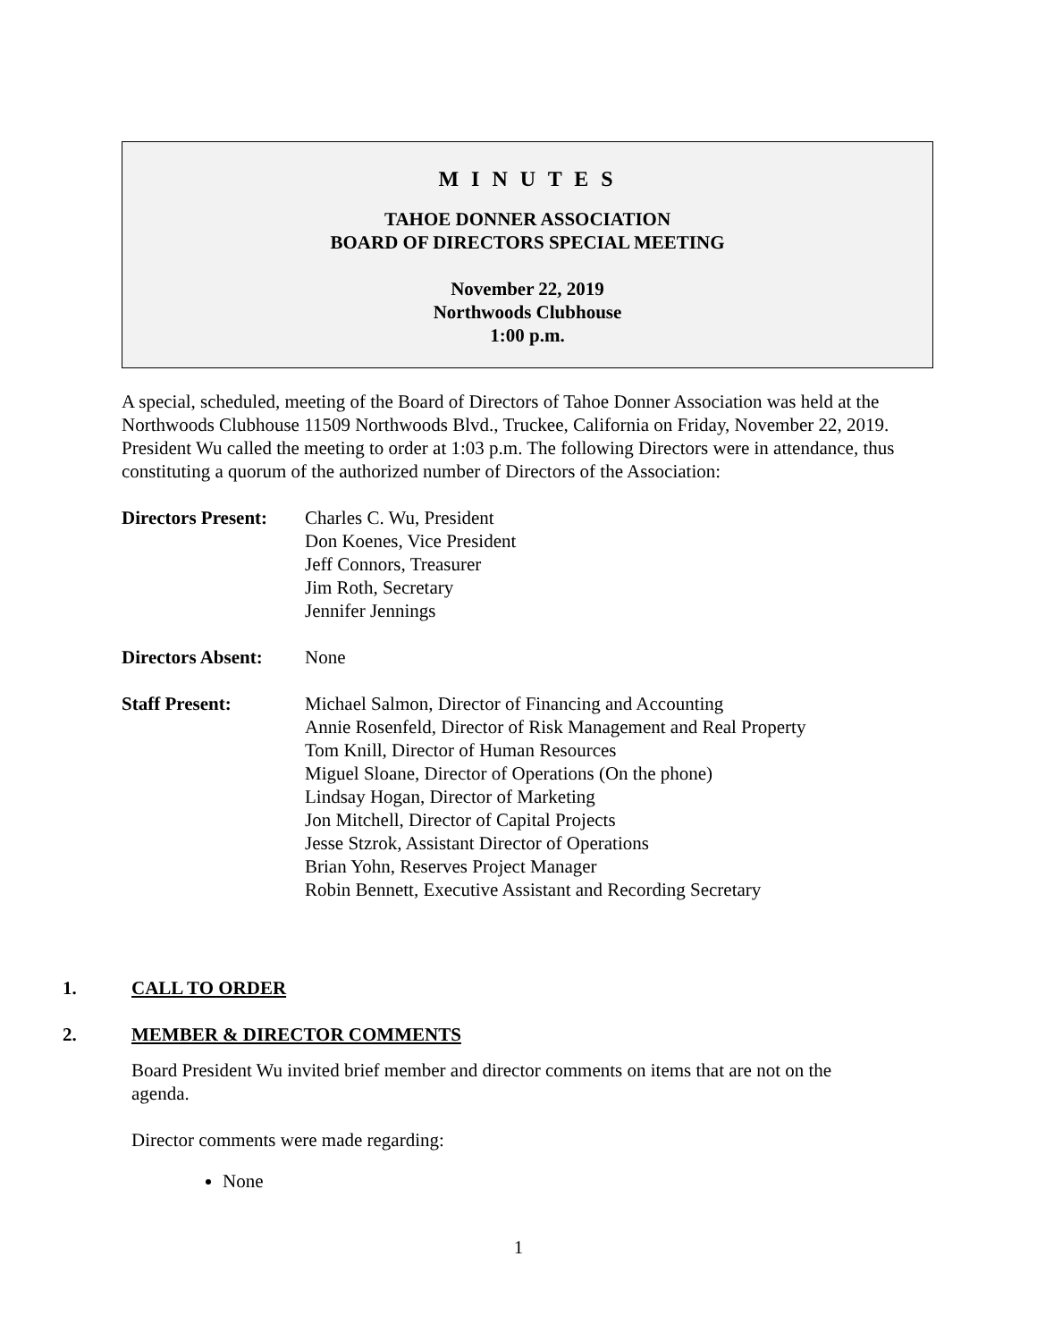M I N U T E S
TAHOE DONNER ASSOCIATION
BOARD OF DIRECTORS SPECIAL MEETING
November 22, 2019
Northwoods Clubhouse
1:00 p.m.
A special, scheduled, meeting of the Board of Directors of Tahoe Donner Association was held at the Northwoods Clubhouse 11509 Northwoods Blvd., Truckee, California on Friday, November 22, 2019. President Wu called the meeting to order at 1:03 p.m. The following Directors were in attendance, thus constituting a quorum of the authorized number of Directors of the Association:
| Directors Present: | Charles C. Wu, President Don Koenes, Vice President Jeff Connors, Treasurer Jim Roth, Secretary Jennifer Jennings |
| Directors Absent: | None |
| Staff Present: | Michael Salmon, Director of Financing and Accounting Annie Rosenfeld, Director of Risk Management and Real Property Tom Knill, Director of Human Resources Miguel Sloane, Director of Operations (On the phone) Lindsay Hogan, Director of Marketing Jon Mitchell, Director of Capital Projects Jesse Stzrok, Assistant Director of Operations Brian Yohn, Reserves Project Manager Robin Bennett, Executive Assistant and Recording Secretary |
1. CALL TO ORDER
2. MEMBER & DIRECTOR COMMENTS
Board President Wu invited brief member and director comments on items that are not on the agenda.
Director comments were made regarding:
None
1